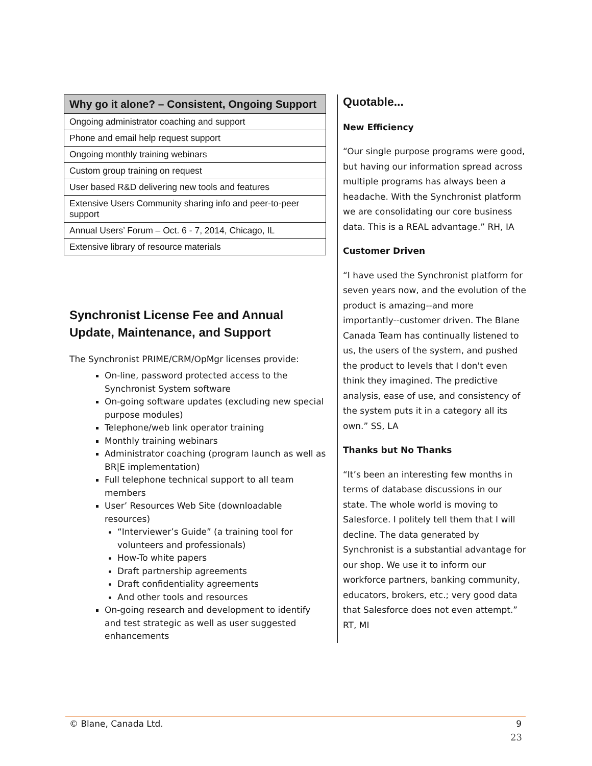| Why go it alone? – Consistent, Ongoing Support |
| --- |
| Ongoing administrator coaching and support |
| Phone and email help request support |
| Ongoing monthly training webinars |
| Custom group training on request |
| User based R&D delivering new tools and features |
| Extensive Users Community sharing info and peer-to-peer support |
| Annual Users’ Forum – Oct. 6 - 7, 2014, Chicago, IL |
| Extensive library of resource materials |
Synchronist License Fee and Annual Update, Maintenance, and Support
The Synchronist PRIME/CRM/OpMgr licenses provide:
On-line, password protected access to the Synchronist System software
On-going software updates (excluding new special purpose modules)
Telephone/web link operator training
Monthly training webinars
Administrator coaching (program launch as well as BR|E implementation)
Full telephone technical support to all team members
User’ Resources Web Site (downloadable resources)
“Interviewer’s Guide” (a training tool for volunteers and professionals)
How-To white papers
Draft partnership agreements
Draft confidentiality agreements
And other tools and resources
On-going research and development to identify and test strategic as well as user suggested enhancements
Quotable...
New Efficiency
“Our single purpose programs were good, but having our information spread across multiple programs has always been a headache. With the Synchronist platform we are consolidating our core business data. This is a REAL advantage.” RH, IA
Customer Driven
“I have used the Synchronist platform for seven years now, and the evolution of the product is amazing--and more importantly--customer driven. The Blane Canada Team has continually listened to us, the users of the system, and pushed the product to levels that I don't even think they imagined. The predictive analysis, ease of use, and consistency of the system puts it in a category all its own.” SS, LA
Thanks but No Thanks
“It’s been an interesting few months in terms of database discussions in our state. The whole world is moving to Salesforce. I politely tell them that I will decline. The data generated by Synchronist is a substantial advantage for our shop. We use it to inform our workforce partners, banking community, educators, brokers, etc.; very good data that Salesforce does not even attempt.” RT, MI
© Blane, Canada Ltd. 9
23